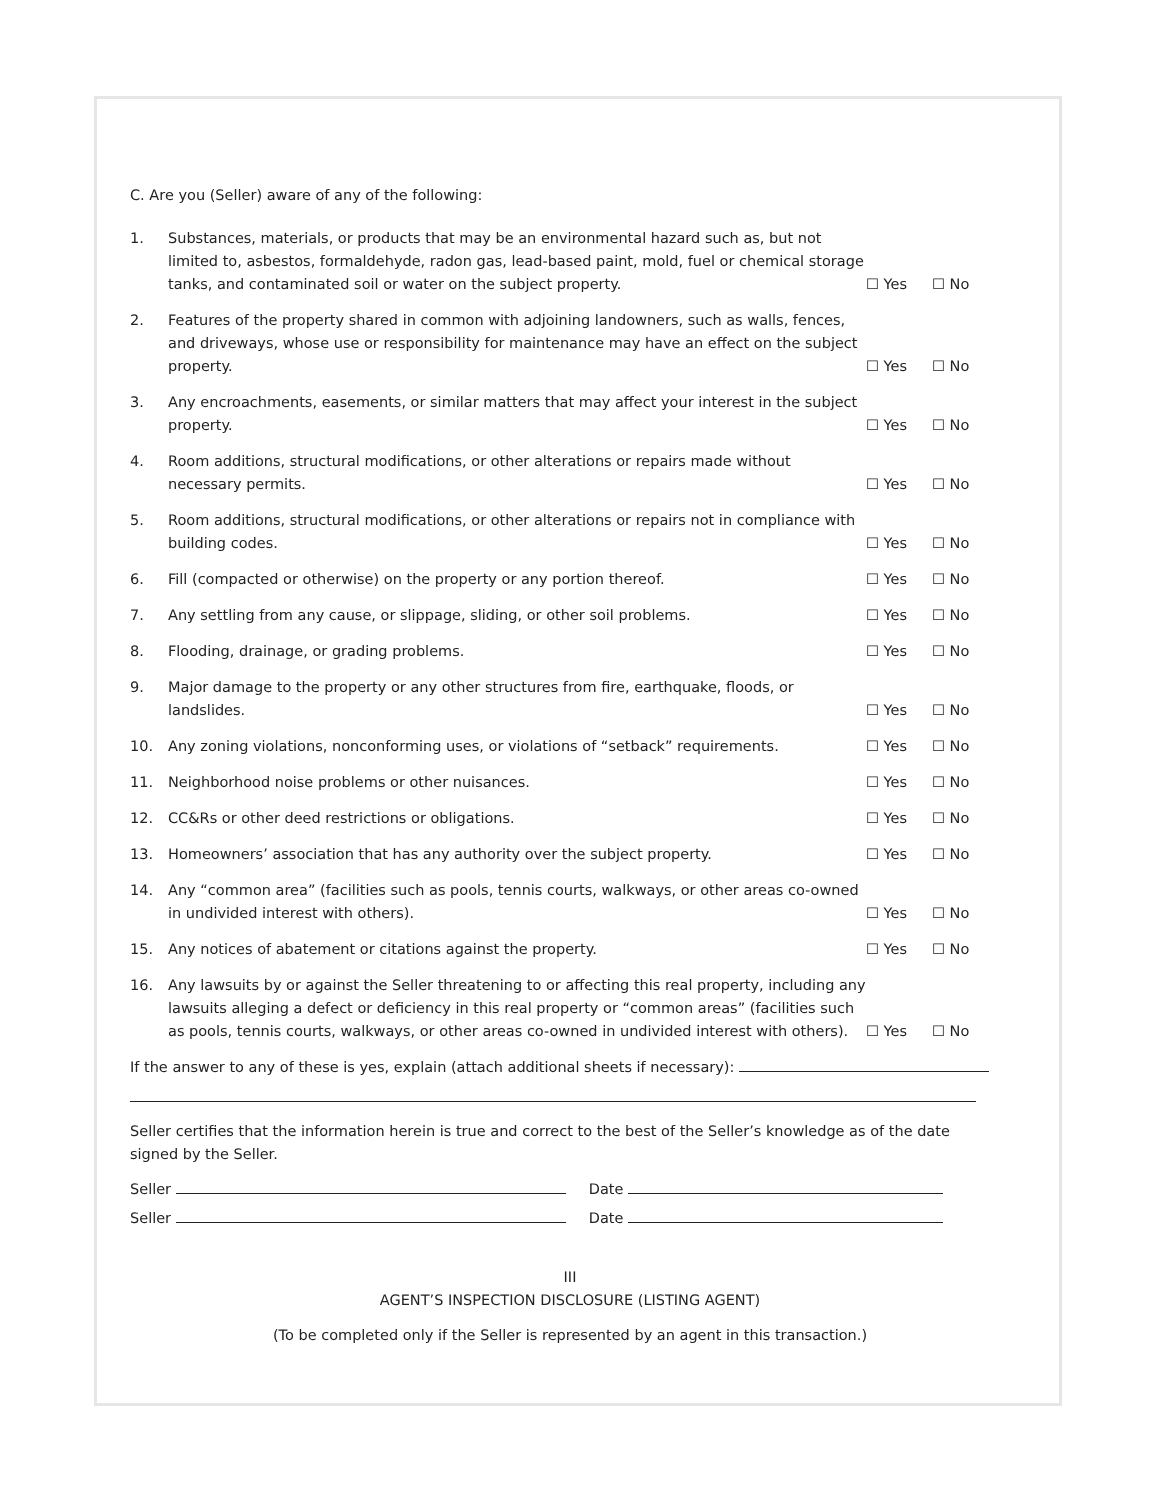C. Are you (Seller) aware of any of the following:
| 1. | Substances, materials, or products that may be an environmental hazard such as, but not limited to, asbestos, formaldehyde, radon gas, lead-based paint, mold, fuel or chemical storage tanks, and contaminated soil or water on the subject property. | ☐ Yes | ☐ No |
| 2. | Features of the property shared in common with adjoining landowners, such as walls, fences, and driveways, whose use or responsibility for maintenance may have an effect on the subject property. | ☐ Yes | ☐ No |
| 3. | Any encroachments, easements, or similar matters that may affect your interest in the subject property. | ☐ Yes | ☐ No |
| 4. | Room additions, structural modifications, or other alterations or repairs made without necessary permits. | ☐ Yes | ☐ No |
| 5. | Room additions, structural modifications, or other alterations or repairs not in compliance with building codes. | ☐ Yes | ☐ No |
| 6. | Fill (compacted or otherwise) on the property or any portion thereof. | ☐ Yes | ☐ No |
| 7. | Any settling from any cause, or slippage, sliding, or other soil problems. | ☐ Yes | ☐ No |
| 8. | Flooding, drainage, or grading problems. | ☐ Yes | ☐ No |
| 9. | Major damage to the property or any other structures from fire, earthquake, floods, or landslides. | ☐ Yes | ☐ No |
| 10. | Any zoning violations, nonconforming uses, or violations of “setback” requirements. | ☐ Yes | ☐ No |
| 11. | Neighborhood noise problems or other nuisances. | ☐ Yes | ☐ No |
| 12. | CC&Rs or other deed restrictions or obligations. | ☐ Yes | ☐ No |
| 13. | Homeowners’ association that has any authority over the subject property. | ☐ Yes | ☐ No |
| 14. | Any “common area” (facilities such as pools, tennis courts, walkways, or other areas co-owned in undivided interest with others). | ☐ Yes | ☐ No |
| 15. | Any notices of abatement or citations against the property. | ☐ Yes | ☐ No |
| 16. | Any lawsuits by or against the Seller threatening to or affecting this real property, including any lawsuits alleging a defect or deficiency in this real property or “common areas” (facilities such as pools, tennis courts, walkways, or other areas co-owned in undivided interest with others). | ☐ Yes | ☐ No |
If the answer to any of these is yes, explain (attach additional sheets if necessary):
Seller certifies that the information herein is true and correct to the best of the Seller’s knowledge as of the date signed by the Seller.
Seller Date
Seller Date
III
AGENT’S INSPECTION DISCLOSURE (LISTING AGENT)
(To be completed only if the Seller is represented by an agent in this transaction.)